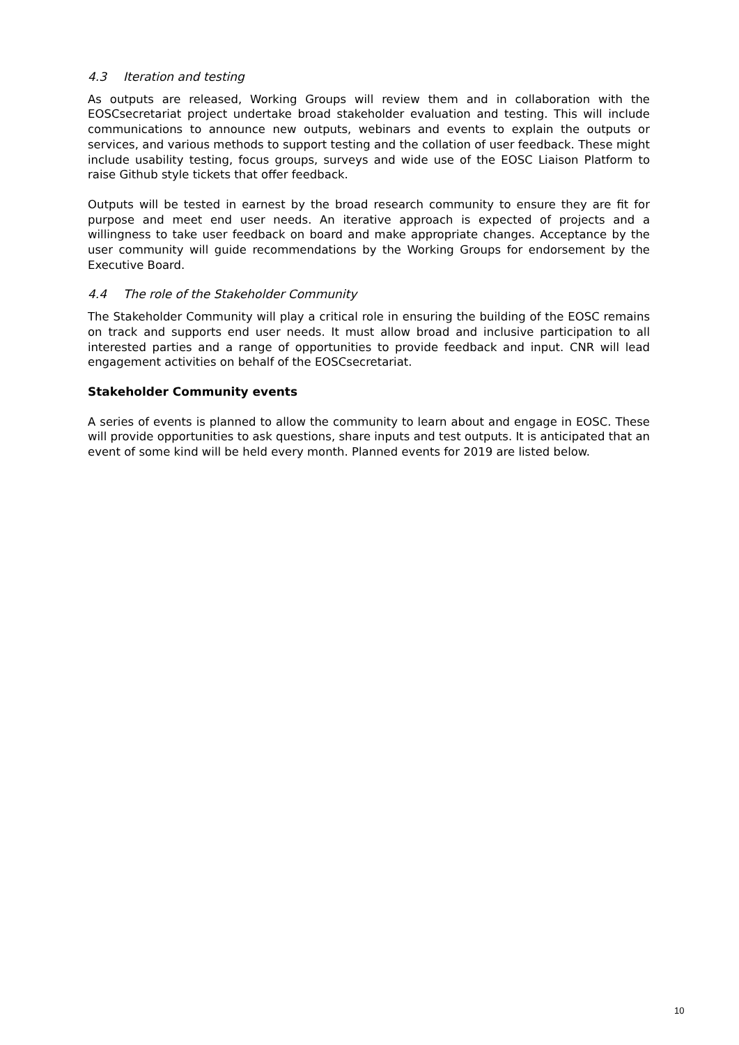4.3 Iteration and testing
As outputs are released, Working Groups will review them and in collaboration with the EOSCsecretariat project undertake broad stakeholder evaluation and testing. This will include communications to announce new outputs, webinars and events to explain the outputs or services, and various methods to support testing and the collation of user feedback. These might include usability testing, focus groups, surveys and wide use of the EOSC Liaison Platform to raise Github style tickets that offer feedback.
Outputs will be tested in earnest by the broad research community to ensure they are fit for purpose and meet end user needs. An iterative approach is expected of projects and a willingness to take user feedback on board and make appropriate changes. Acceptance by the user community will guide recommendations by the Working Groups for endorsement by the Executive Board.
4.4 The role of the Stakeholder Community
The Stakeholder Community will play a critical role in ensuring the building of the EOSC remains on track and supports end user needs. It must allow broad and inclusive participation to all interested parties and a range of opportunities to provide feedback and input. CNR will lead engagement activities on behalf of the EOSCsecretariat.
Stakeholder Community events
A series of events is planned to allow the community to learn about and engage in EOSC. These will provide opportunities to ask questions, share inputs and test outputs. It is anticipated that an event of some kind will be held every month. Planned events for 2019 are listed below.
10